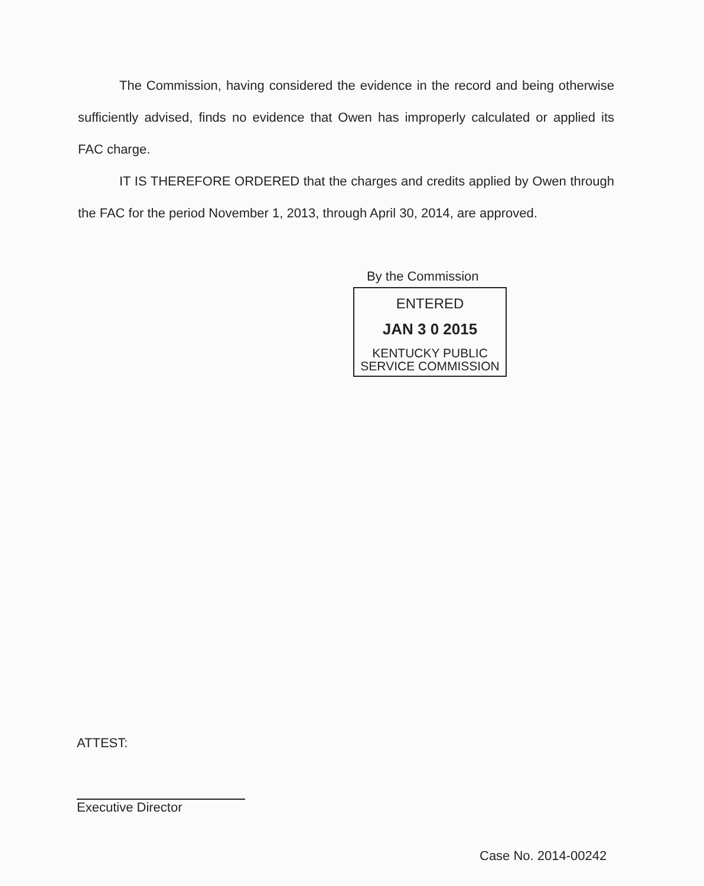The Commission, having considered the evidence in the record and being otherwise sufficiently advised, finds no evidence that Owen has improperly calculated or applied its FAC charge.
IT IS THEREFORE ORDERED that the charges and credits applied by Owen through the FAC for the period November 1, 2013, through April 30, 2014, are approved.
By the Commission
ENTERED
JAN 3 0 2015
KENTUCKY PUBLIC
SERVICE COMMISSION
ATTEST:
Executive Director
Case No. 2014-00242